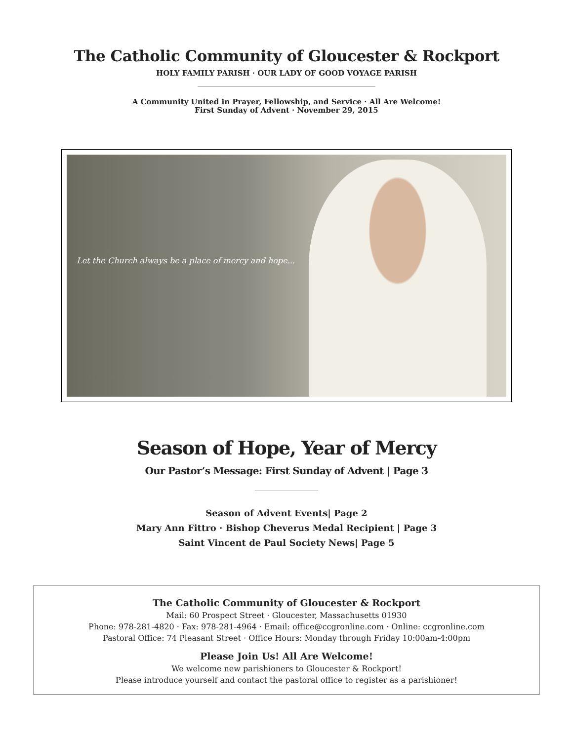The Catholic Community of Gloucester & Rockport
HOLY FAMILY PARISH · OUR LADY OF GOOD VOYAGE PARISH
A Community United in Prayer, Fellowship, and Service · All Are Welcome!
First Sunday of Advent · November 29, 2015
Let the Church always be a place of mercy and hope...
Season of Hope, Year of Mercy
Our Pastor’s Message: First Sunday of Advent | Page 3
Season of Advent Events| Page 2
Mary Ann Fittro · Bishop Cheverus Medal Recipient | Page 3
Saint Vincent de Paul Society News| Page 5
The Catholic Community of Gloucester & Rockport
Mail: 60 Prospect Street · Gloucester, Massachusetts 01930
Phone: 978-281-4820 · Fax: 978-281-4964 · Email: office@ccgronline.com · Online: ccgronline.com
Pastoral Office: 74 Pleasant Street · Office Hours: Monday through Friday 10:00am-4:00pm
Please Join Us! All Are Welcome!
We welcome new parishioners to Gloucester & Rockport!
Please introduce yourself and contact the pastoral office to register as a parishioner!